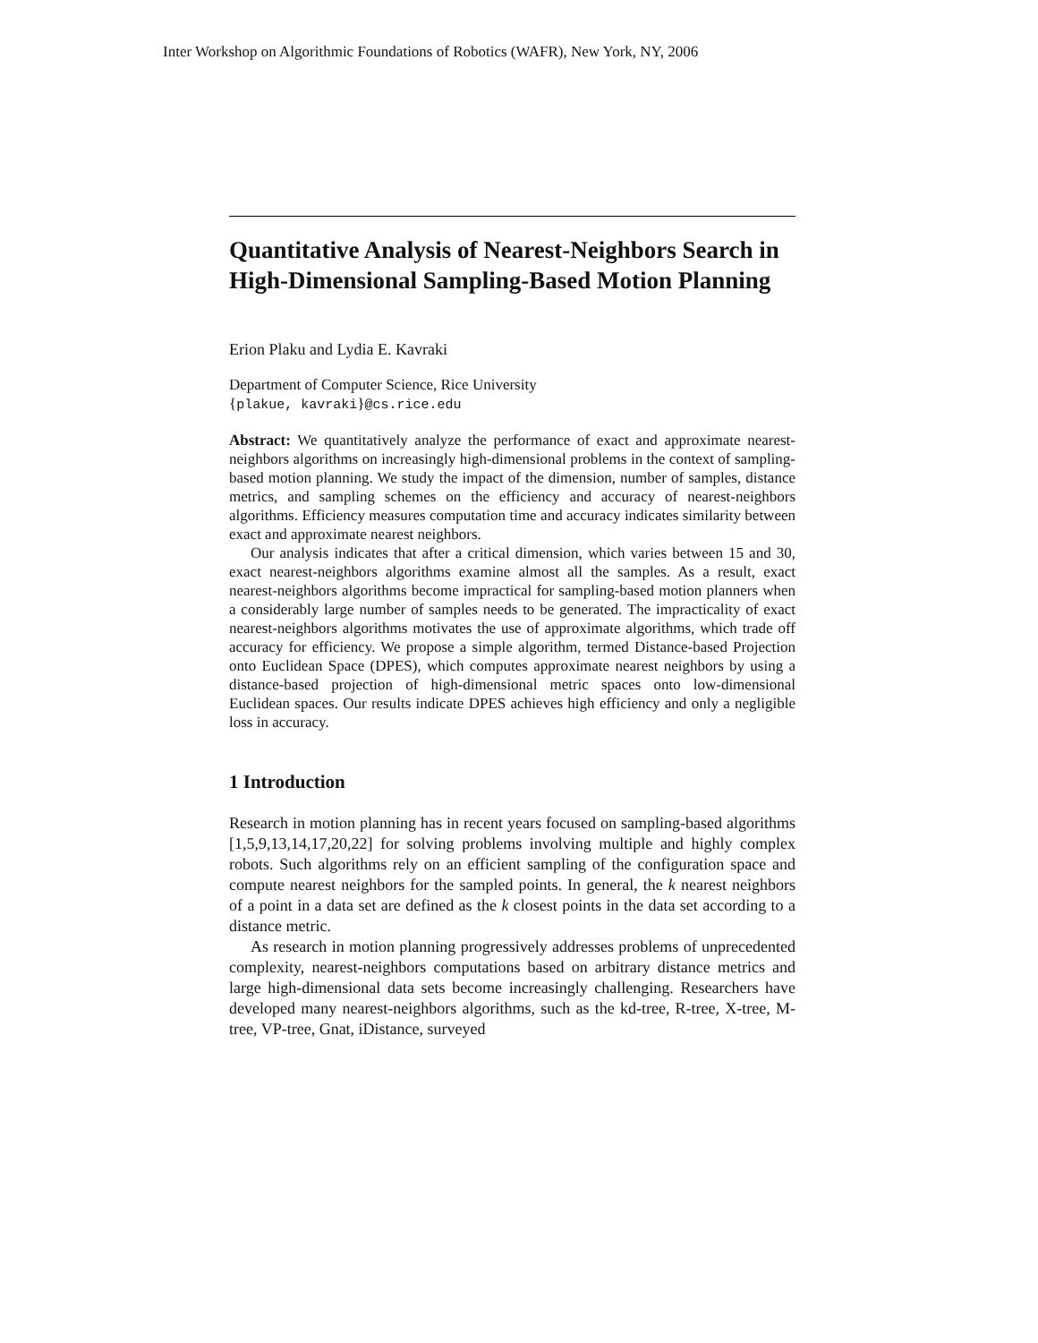Inter Workshop on Algorithmic Foundations of Robotics (WAFR), New York, NY, 2006
Quantitative Analysis of Nearest-Neighbors Search in High-Dimensional Sampling-Based Motion Planning
Erion Plaku and Lydia E. Kavraki
Department of Computer Science, Rice University
{plakue, kavraki}@cs.rice.edu
Abstract: We quantitatively analyze the performance of exact and approximate nearest-neighbors algorithms on increasingly high-dimensional problems in the context of sampling-based motion planning. We study the impact of the dimension, number of samples, distance metrics, and sampling schemes on the efficiency and accuracy of nearest-neighbors algorithms. Efficiency measures computation time and accuracy indicates similarity between exact and approximate nearest neighbors.
Our analysis indicates that after a critical dimension, which varies between 15 and 30, exact nearest-neighbors algorithms examine almost all the samples. As a result, exact nearest-neighbors algorithms become impractical for sampling-based motion planners when a considerably large number of samples needs to be generated. The impracticality of exact nearest-neighbors algorithms motivates the use of approximate algorithms, which trade off accuracy for efficiency. We propose a simple algorithm, termed Distance-based Projection onto Euclidean Space (DPES), which computes approximate nearest neighbors by using a distance-based projection of high-dimensional metric spaces onto low-dimensional Euclidean spaces. Our results indicate DPES achieves high efficiency and only a negligible loss in accuracy.
1 Introduction
Research in motion planning has in recent years focused on sampling-based algorithms [1,5,9,13,14,17,20,22] for solving problems involving multiple and highly complex robots. Such algorithms rely on an efficient sampling of the configuration space and compute nearest neighbors for the sampled points. In general, the k nearest neighbors of a point in a data set are defined as the k closest points in the data set according to a distance metric.
As research in motion planning progressively addresses problems of unprecedented complexity, nearest-neighbors computations based on arbitrary distance metrics and large high-dimensional data sets become increasingly challenging. Researchers have developed many nearest-neighbors algorithms, such as the kd-tree, R-tree, X-tree, M-tree, VP-tree, Gnat, iDistance, surveyed